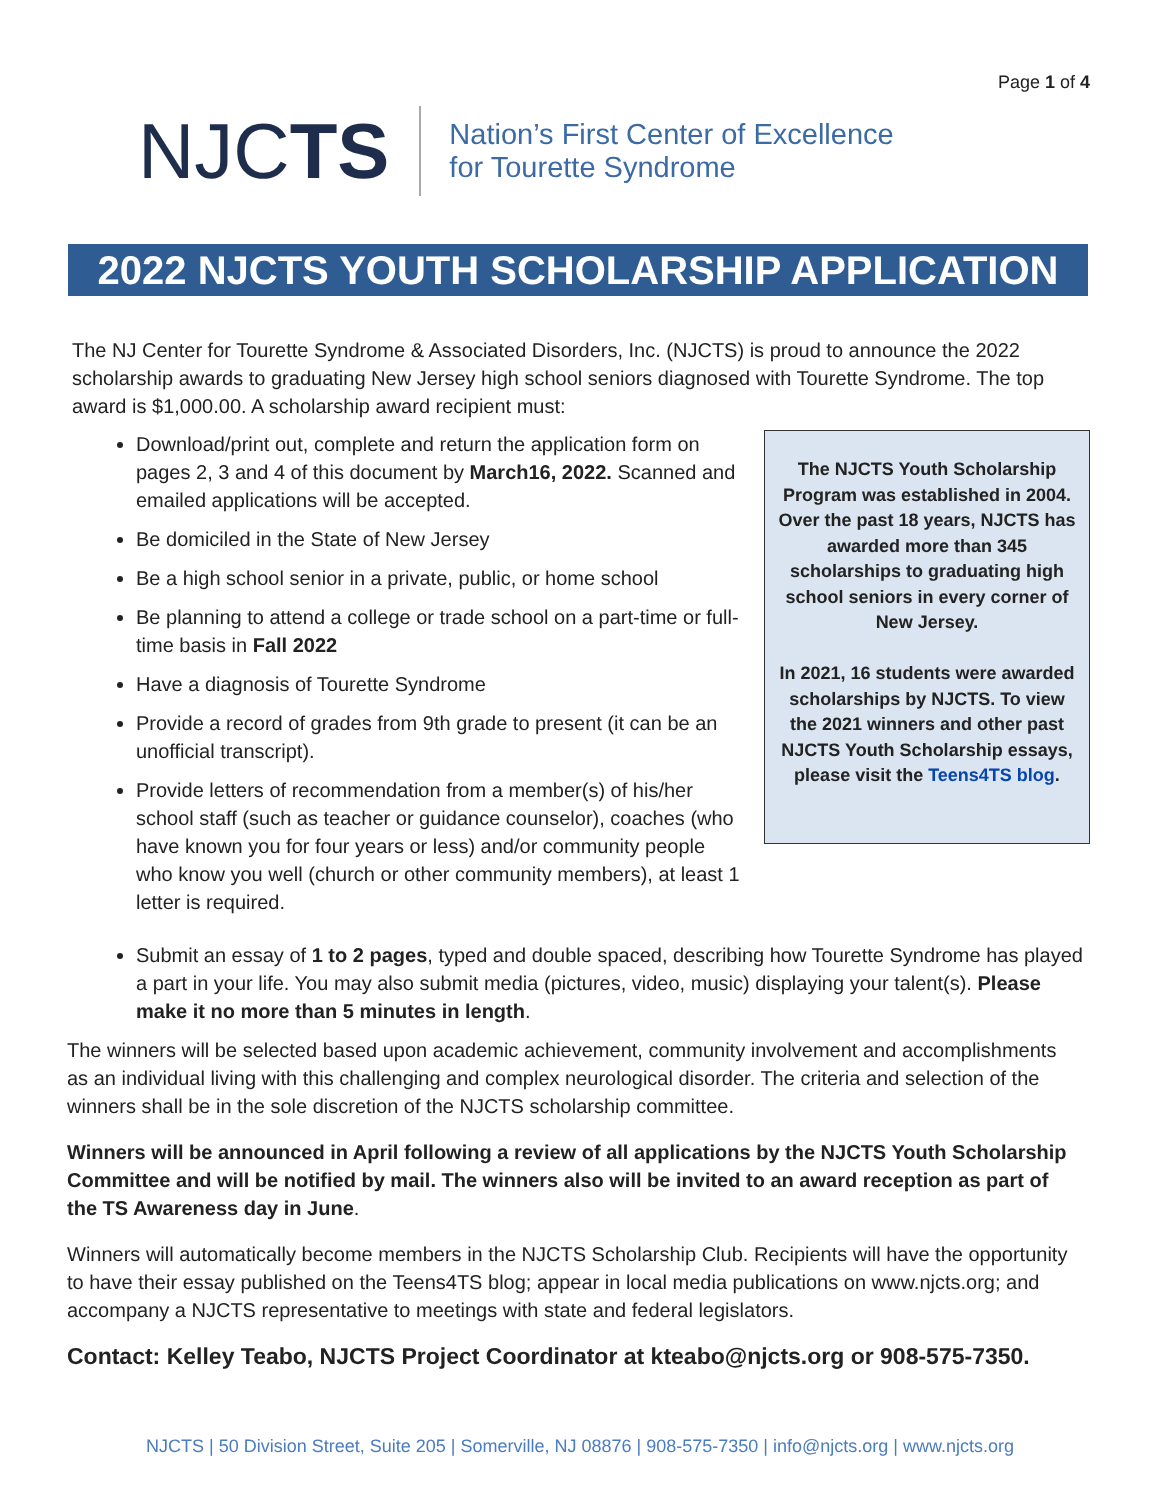Page 1 of 4
NJCTS
Nation’s First Center of Excellence
for Tourette Syndrome
2022 NJCTS YOUTH SCHOLARSHIP APPLICATION
The NJ Center for Tourette Syndrome & Associated Disorders, Inc. (NJCTS) is proud to announce the 2022 scholarship awards to graduating New Jersey high school seniors diagnosed with Tourette Syndrome. The top award is $1,000.00. A scholarship award recipient must:
Download/print out, complete and return the application form on pages 2, 3 and 4 of this document by March16, 2022. Scanned and emailed applications will be accepted.
Be domiciled in the State of New Jersey
Be a high school senior in a private, public, or home school
Be planning to attend a college or trade school on a part-time or full-time basis in Fall 2022
Have a diagnosis of Tourette Syndrome
Provide a record of grades from 9th grade to present (it can be an unofficial transcript).
Provide letters of recommendation from a member(s) of his/her school staff (such as teacher or guidance counselor), coaches (who have known you for four years or less) and/or community people who know you well (church or other community members), at least 1 letter is required.
The NJCTS Youth Scholarship Program was established in 2004. Over the past 18 years, NJCTS has awarded more than 345 scholarships to graduating high school seniors in every corner of New Jersey.
In 2021, 16 students were awarded scholarships by NJCTS. To view the 2021 winners and other past NJCTS Youth Scholarship essays, please visit the Teens4TS blog.
Submit an essay of 1 to 2 pages, typed and double spaced, describing how Tourette Syndrome has played a part in your life. You may also submit media (pictures, video, music) displaying your talent(s). Please make it no more than 5 minutes in length.
The winners will be selected based upon academic achievement, community involvement and accomplishments as an individual living with this challenging and complex neurological disorder. The criteria and selection of the winners shall be in the sole discretion of the NJCTS scholarship committee.
Winners will be announced in April following a review of all applications by the NJCTS Youth Scholarship Committee and will be notified by mail. The winners also will be invited to an award reception as part of the TS Awareness day in June.
Winners will automatically become members in the NJCTS Scholarship Club. Recipients will have the opportunity to have their essay published on the Teens4TS blog; appear in local media publications on www.njcts.org; and accompany a NJCTS representative to meetings with state and federal legislators.
Contact: Kelley Teabo, NJCTS Project Coordinator at kteabo@njcts.org or 908-575-7350.
NJCTS | 50 Division Street, Suite 205 | Somerville, NJ 08876 | 908-575-7350 | info@njcts.org | www.njcts.org